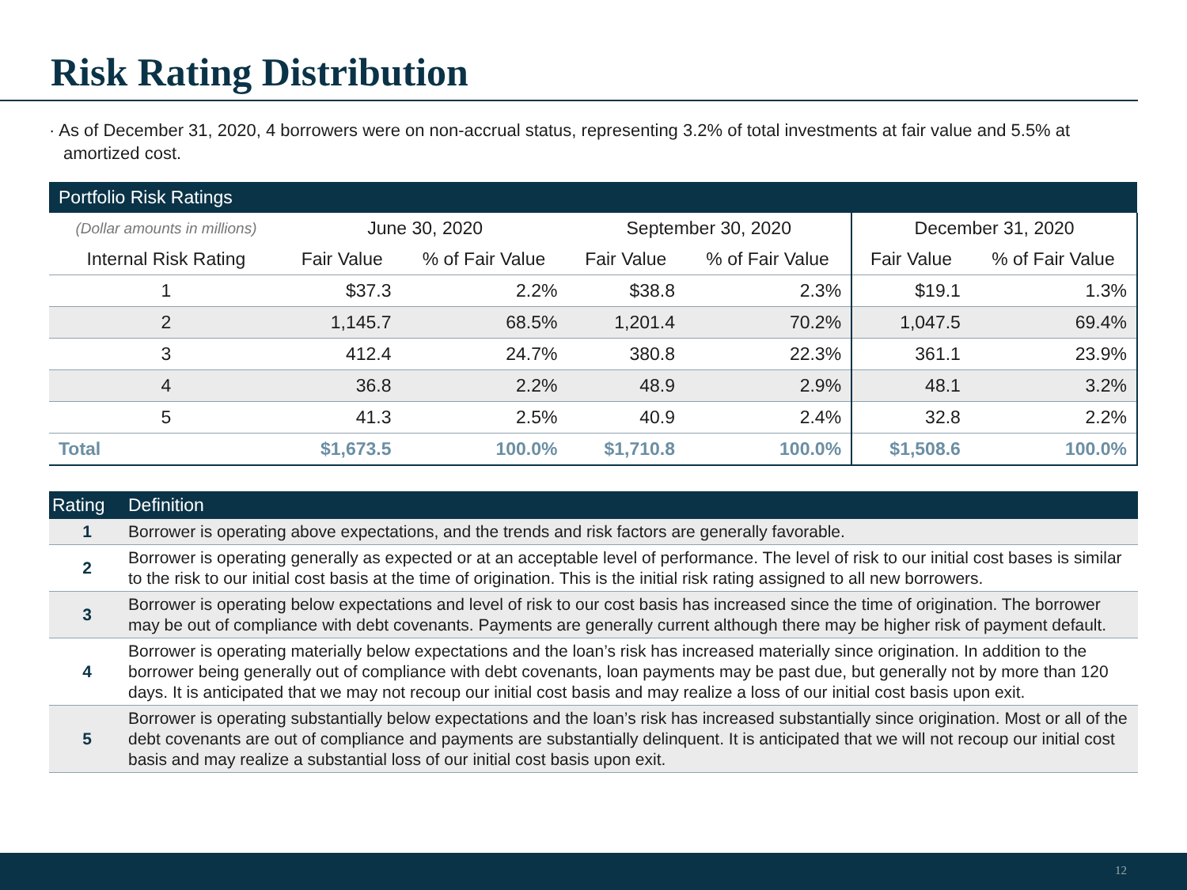Risk Rating Distribution
· As of December 31, 2020, 4 borrowers were on non-accrual status, representing 3.2% of total investments at fair value and 5.5% at amortized cost.
| Portfolio Risk Ratings | | | | | | |
| --- | --- | --- | --- | --- | --- | --- |
| (Dollar amounts in millions) | June 30, 2020 | | September 30, 2020 | | December 31, 2020 | |
| Internal Risk Rating | Fair Value | % of Fair Value | Fair Value | % of Fair Value | Fair Value | % of Fair Value |
| 1 | $37.3 | 2.2% | $38.8 | 2.3% | $19.1 | 1.3% |
| 2 | 1,145.7 | 68.5% | 1,201.4 | 70.2% | 1,047.5 | 69.4% |
| 3 | 412.4 | 24.7% | 380.8 | 22.3% | 361.1 | 23.9% |
| 4 | 36.8 | 2.2% | 48.9 | 2.9% | 48.1 | 3.2% |
| 5 | 41.3 | 2.5% | 40.9 | 2.4% | 32.8 | 2.2% |
| Total | $1,673.5 | 100.0% | $1,710.8 | 100.0% | $1,508.6 | 100.0% |
| Rating | Definition |
| --- | --- |
| 1 | Borrower is operating above expectations, and the trends and risk factors are generally favorable. |
| 2 | Borrower is operating generally as expected or at an acceptable level of performance. The level of risk to our initial cost bases is similar to the risk to our initial cost basis at the time of origination. This is the initial risk rating assigned to all new borrowers. |
| 3 | Borrower is operating below expectations and level of risk to our cost basis has increased since the time of origination. The borrower may be out of compliance with debt covenants. Payments are generally current although there may be higher risk of payment default. |
| 4 | Borrower is operating materially below expectations and the loan’s risk has increased materially since origination. In addition to the borrower being generally out of compliance with debt covenants, loan payments may be past due, but generally not by more than 120 days. It is anticipated that we may not recoup our initial cost basis and may realize a loss of our initial cost basis upon exit. |
| 5 | Borrower is operating substantially below expectations and the loan’s risk has increased substantially since origination. Most or all of the debt covenants are out of compliance and payments are substantially delinquent. It is anticipated that we will not recoup our initial cost basis and may realize a substantial loss of our initial cost basis upon exit. |
12